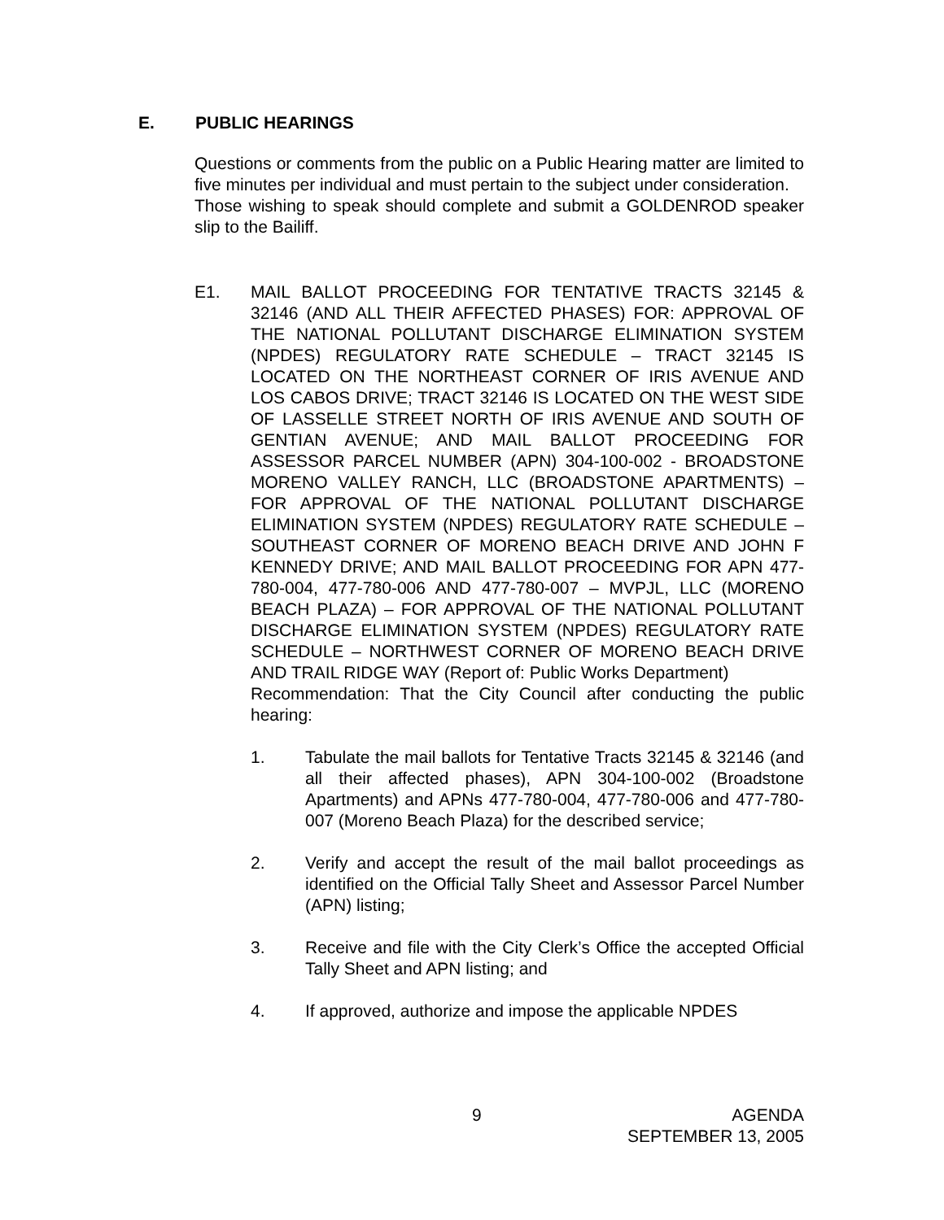E. PUBLIC HEARINGS
Questions or comments from the public on a Public Hearing matter are limited to five minutes per individual and must pertain to the subject under consideration.
Those wishing to speak should complete and submit a GOLDENROD speaker slip to the Bailiff.
E1. MAIL BALLOT PROCEEDING FOR TENTATIVE TRACTS 32145 & 32146 (AND ALL THEIR AFFECTED PHASES) FOR: APPROVAL OF THE NATIONAL POLLUTANT DISCHARGE ELIMINATION SYSTEM (NPDES) REGULATORY RATE SCHEDULE – TRACT 32145 IS LOCATED ON THE NORTHEAST CORNER OF IRIS AVENUE AND LOS CABOS DRIVE; TRACT 32146 IS LOCATED ON THE WEST SIDE OF LASSELLE STREET NORTH OF IRIS AVENUE AND SOUTH OF GENTIAN AVENUE; AND MAIL BALLOT PROCEEDING FOR ASSESSOR PARCEL NUMBER (APN) 304-100-002 - BROADSTONE MORENO VALLEY RANCH, LLC (BROADSTONE APARTMENTS) – FOR APPROVAL OF THE NATIONAL POLLUTANT DISCHARGE ELIMINATION SYSTEM (NPDES) REGULATORY RATE SCHEDULE – SOUTHEAST CORNER OF MORENO BEACH DRIVE AND JOHN F KENNEDY DRIVE; AND MAIL BALLOT PROCEEDING FOR APN 477-780-004, 477-780-006 AND 477-780-007 – MVPJL, LLC (MORENO BEACH PLAZA) – FOR APPROVAL OF THE NATIONAL POLLUTANT DISCHARGE ELIMINATION SYSTEM (NPDES) REGULATORY RATE SCHEDULE – NORTHWEST CORNER OF MORENO BEACH DRIVE AND TRAIL RIDGE WAY (Report of: Public Works Department)
Recommendation: That the City Council after conducting the public hearing:
1. Tabulate the mail ballots for Tentative Tracts 32145 & 32146 (and all their affected phases), APN 304-100-002 (Broadstone Apartments) and APNs 477-780-004, 477-780-006 and 477-780-007 (Moreno Beach Plaza) for the described service;
2. Verify and accept the result of the mail ballot proceedings as identified on the Official Tally Sheet and Assessor Parcel Number (APN) listing;
3. Receive and file with the City Clerk’s Office the accepted Official Tally Sheet and APN listing; and
4. If approved, authorize and impose the applicable NPDES
9 AGENDA
SEPTEMBER 13, 2005